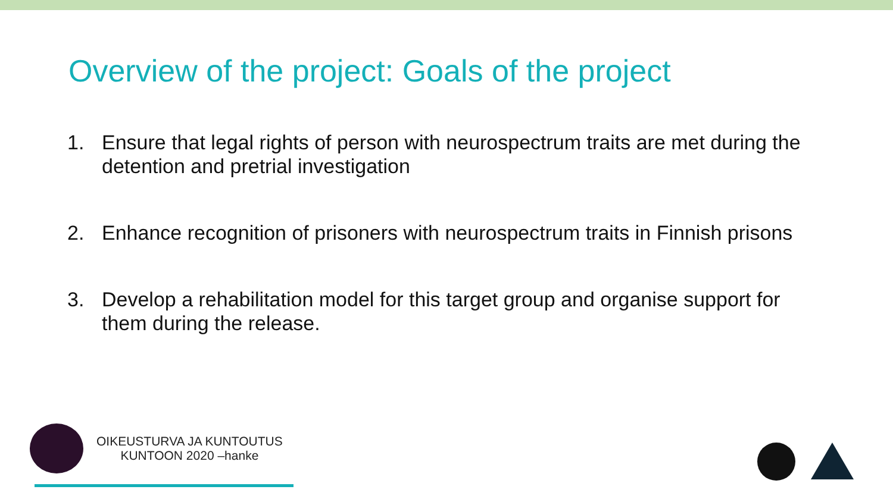Overview of the project: Goals of the project
1. Ensure that legal rights of person with neurospectrum traits are met during the detention and pretrial investigation
2. Enhance recognition of prisoners with neurospectrum traits in Finnish prisons
3. Develop a rehabilitation model for this target group and organise support for them during the release.
OIKEUSTURVA JA KUNTOUTUS
KUNTOON 2020 –hanke